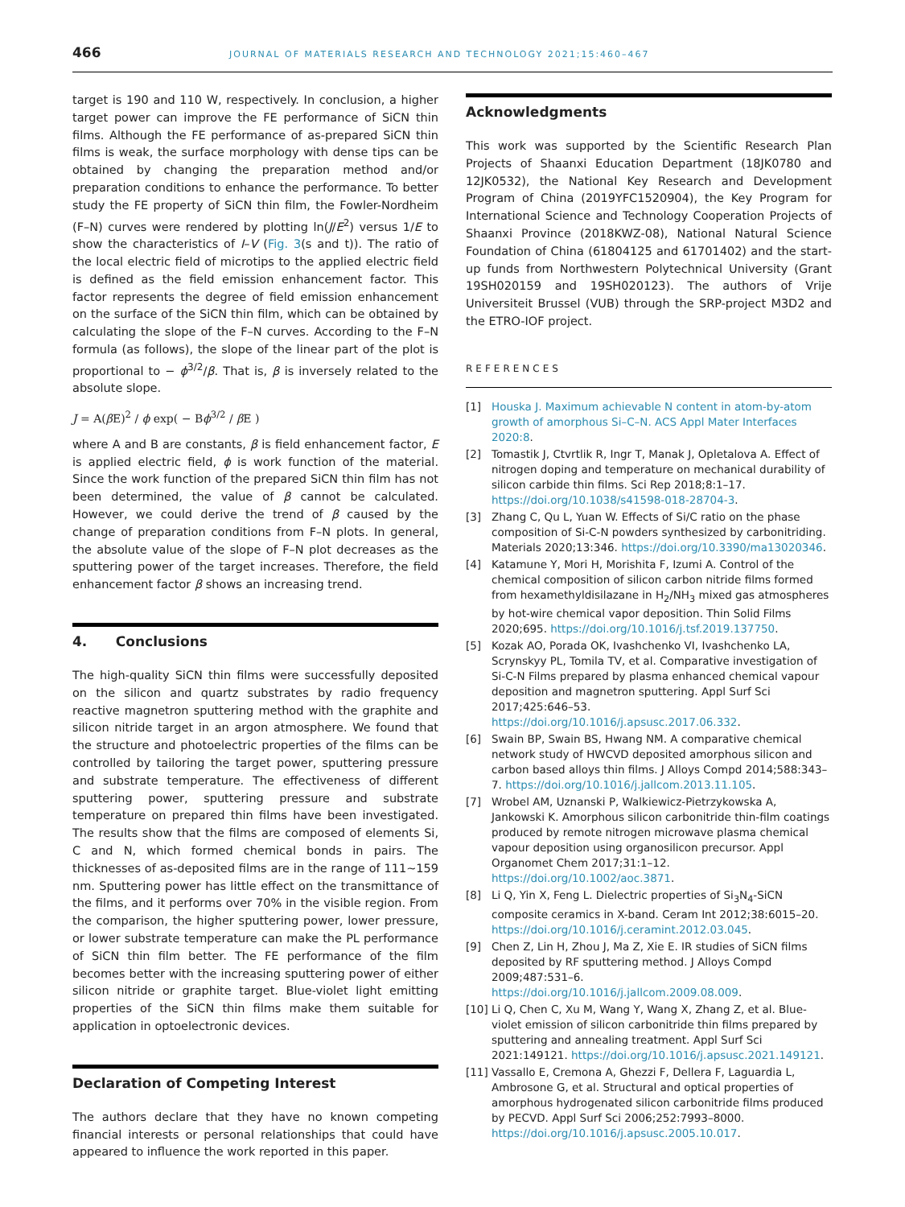466 JOURNAL OF MATERIALS RESEARCH AND TECHNOLOGY 2021;15:460–467
target is 190 and 110 W, respectively. In conclusion, a higher target power can improve the FE performance of SiCN thin films. Although the FE performance of as-prepared SiCN thin films is weak, the surface morphology with dense tips can be obtained by changing the preparation method and/or preparation conditions to enhance the performance. To better study the FE property of SiCN thin film, the Fowler-Nordheim (F–N) curves were rendered by plotting ln(J/E<sup>2</sup>) versus 1/E to show the characteristics of I–V (Fig. 3(s and t)). The ratio of the local electric field of microtips to the applied electric field is defined as the field emission enhancement factor. This factor represents the degree of field emission enhancement on the surface of the SiCN thin film, which can be obtained by calculating the slope of the F–N curves. According to the F–N formula (as follows), the slope of the linear part of the plot is proportional to − ϕ<sup>3/2</sup>/β. That is, β is inversely related to the absolute slope.
J = A(β E)<sup>2</sup> / ϕ exp( − Bϕ<sup>3/2</sup> / β E )
where A and B are constants, β is field enhancement factor, E is applied electric field, ϕ is work function of the material. Since the work function of the prepared SiCN thin film has not been determined, the value of β cannot be calculated. However, we could derive the trend of β caused by the change of preparation conditions from F–N plots. In general, the absolute value of the slope of F–N plot decreases as the sputtering power of the target increases. Therefore, the field enhancement factor β shows an increasing trend.
4. Conclusions
The high-quality SiCN thin films were successfully deposited on the silicon and quartz substrates by radio frequency reactive magnetron sputtering method with the graphite and silicon nitride target in an argon atmosphere. We found that the structure and photoelectric properties of the films can be controlled by tailoring the target power, sputtering pressure and substrate temperature. The effectiveness of different sputtering power, sputtering pressure and substrate temperature on prepared thin films have been investigated. The results show that the films are composed of elements Si, C and N, which formed chemical bonds in pairs. The thicknesses of as-deposited films are in the range of 111~159 nm. Sputtering power has little effect on the transmittance of the films, and it performs over 70% in the visible region. From the comparison, the higher sputtering power, lower pressure, or lower substrate temperature can make the PL performance of SiCN thin film better. The FE performance of the film becomes better with the increasing sputtering power of either silicon nitride or graphite target. Blue-violet light emitting properties of the SiCN thin films make them suitable for application in optoelectronic devices.
Declaration of Competing Interest
The authors declare that they have no known competing financial interests or personal relationships that could have appeared to influence the work reported in this paper.
Acknowledgments
This work was supported by the Scientific Research Plan Projects of Shaanxi Education Department (18JK0780 and 12JK0532), the National Key Research and Development Program of China (2019YFC1520904), the Key Program for International Science and Technology Cooperation Projects of Shaanxi Province (2018KWZ-08), National Natural Science Foundation of China (61804125 and 61701402) and the start-up funds from Northwestern Polytechnical University (Grant 19SH020159 and 19SH020123). The authors of Vrije Universiteit Brussel (VUB) through the SRP-project M3D2 and the ETRO-IOF project.
REFERENCES
[1] Houska J. Maximum achievable N content in atom-by-atom growth of amorphous Si–C–N. ACS Appl Mater Interfaces 2020:8.
[2] Tomastik J, Ctvrtlik R, Ingr T, Manak J, Opletalova A. Effect of nitrogen doping and temperature on mechanical durability of silicon carbide thin films. Sci Rep 2018;8:1–17. https://doi.org/10.1038/s41598-018-28704-3.
[3] Zhang C, Qu L, Yuan W. Effects of Si/C ratio on the phase composition of Si-C-N powders synthesized by carbonitriding. Materials 2020;13:346. https://doi.org/10.3390/ma13020346.
[4] Katamune Y, Mori H, Morishita F, Izumi A. Control of the chemical composition of silicon carbon nitride films formed from hexamethyldisilazane in H<sub>2</sub>/NH<sub>3</sub> mixed gas atmospheres by hot-wire chemical vapor deposition. Thin Solid Films 2020;695. https://doi.org/10.1016/j.tsf.2019.137750.
[5] Kozak AO, Porada OK, Ivashchenko VI, Ivashchenko LA, Scrynskyy PL, Tomila TV, et al. Comparative investigation of Si-C-N Films prepared by plasma enhanced chemical vapour deposition and magnetron sputtering. Appl Surf Sci 2017;425:646–53. https://doi.org/10.1016/j.apsusc.2017.06.332.
[6] Swain BP, Swain BS, Hwang NM. A comparative chemical network study of HWCVD deposited amorphous silicon and carbon based alloys thin films. J Alloys Compd 2014;588:343–7. https://doi.org/10.1016/j.jallcom.2013.11.105.
[7] Wrobel AM, Uznanski P, Walkiewicz-Pietrzykowska A, Jankowski K. Amorphous silicon carbonitride thin-film coatings produced by remote nitrogen microwave plasma chemical vapour deposition using organosilicon precursor. Appl Organomet Chem 2017;31:1–12. https://doi.org/10.1002/aoc.3871.
[8] Li Q, Yin X, Feng L. Dielectric properties of Si<sub>3</sub>N<sub>4</sub>-SiCN composite ceramics in X-band. Ceram Int 2012;38:6015–20. https://doi.org/10.1016/j.ceramint.2012.03.045.
[9] Chen Z, Lin H, Zhou J, Ma Z, Xie E. IR studies of SiCN films deposited by RF sputtering method. J Alloys Compd 2009;487:531–6. https://doi.org/10.1016/j.jallcom.2009.08.009.
[10] Li Q, Chen C, Xu M, Wang Y, Wang X, Zhang Z, et al. Blue-violet emission of silicon carbonitride thin films prepared by sputtering and annealing treatment. Appl Surf Sci 2021:149121. https://doi.org/10.1016/j.apsusc.2021.149121.
[11] Vassallo E, Cremona A, Ghezzi F, Dellera F, Laguardia L, Ambrosone G, et al. Structural and optical properties of amorphous hydrogenated silicon carbonitride films produced by PECVD. Appl Surf Sci 2006;252:7993–8000. https://doi.org/10.1016/j.apsusc.2005.10.017.